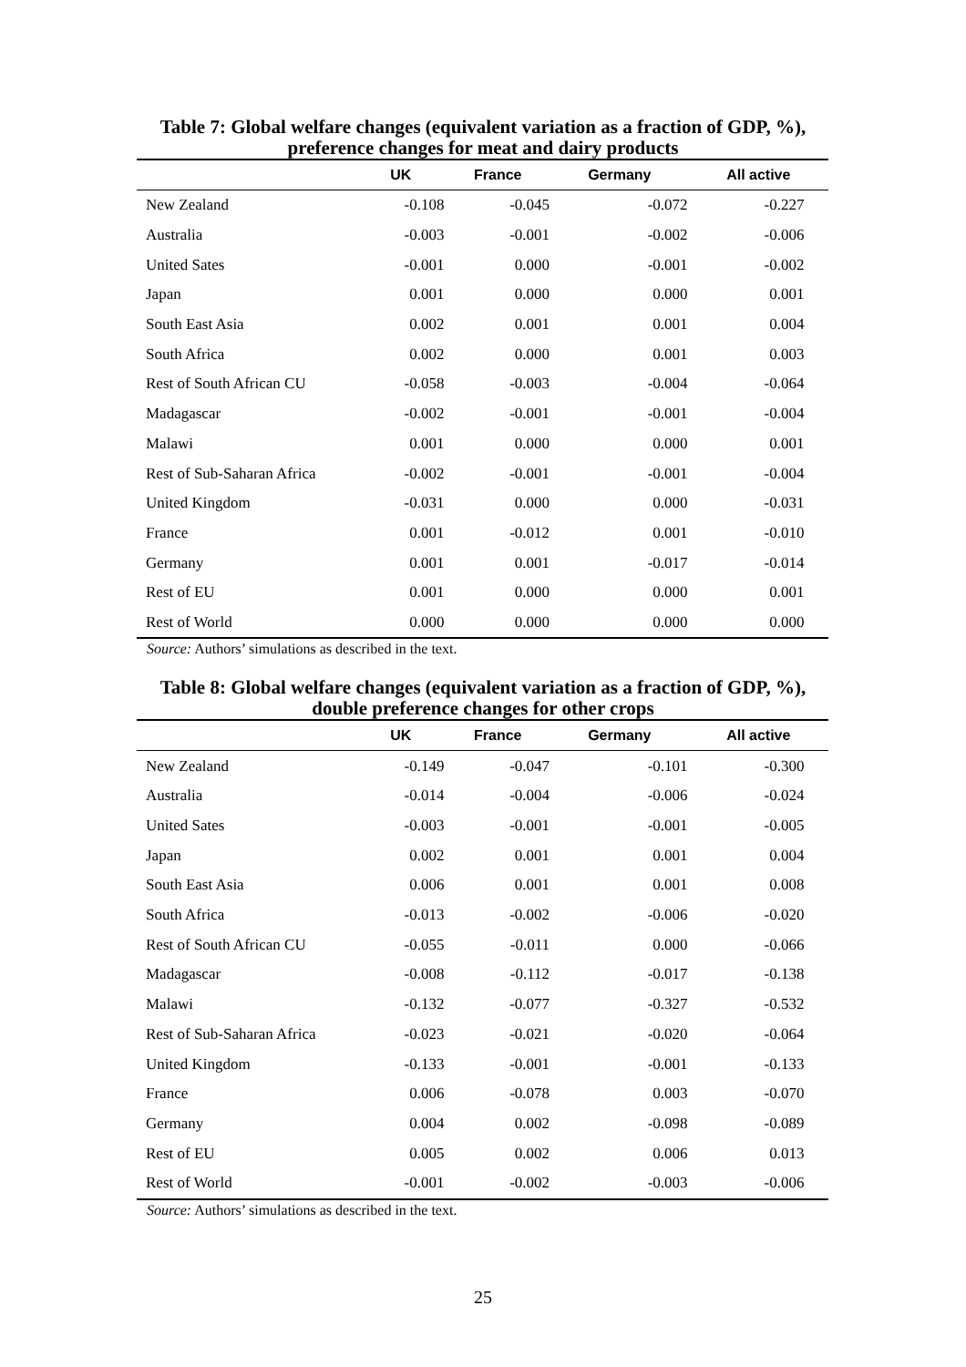Table 7: Global welfare changes (equivalent variation as a fraction of GDP, %),
preference changes for meat and dairy products
| | UK | France | Germany | All active |
| --- | --- | --- | --- | --- |
| New Zealand | -0.108 | -0.045 | -0.072 | -0.227 |
| Australia | -0.003 | -0.001 | -0.002 | -0.006 |
| United Sates | -0.001 | 0.000 | -0.001 | -0.002 |
| Japan | 0.001 | 0.000 | 0.000 | 0.001 |
| South East Asia | 0.002 | 0.001 | 0.001 | 0.004 |
| South Africa | 0.002 | 0.000 | 0.001 | 0.003 |
| Rest of South African CU | -0.058 | -0.003 | -0.004 | -0.064 |
| Madagascar | -0.002 | -0.001 | -0.001 | -0.004 |
| Malawi | 0.001 | 0.000 | 0.000 | 0.001 |
| Rest of Sub-Saharan Africa | -0.002 | -0.001 | -0.001 | -0.004 |
| United Kingdom | -0.031 | 0.000 | 0.000 | -0.031 |
| France | 0.001 | -0.012 | 0.001 | -0.010 |
| Germany | 0.001 | 0.001 | -0.017 | -0.014 |
| Rest of EU | 0.001 | 0.000 | 0.000 | 0.001 |
| Rest of World | 0.000 | 0.000 | 0.000 | 0.000 |
Source: Authors’ simulations as described in the text.
Table 8: Global welfare changes (equivalent variation as a fraction of GDP, %),
double preference changes for other crops
| | UK | France | Germany | All active |
| --- | --- | --- | --- | --- |
| New Zealand | -0.149 | -0.047 | -0.101 | -0.300 |
| Australia | -0.014 | -0.004 | -0.006 | -0.024 |
| United Sates | -0.003 | -0.001 | -0.001 | -0.005 |
| Japan | 0.002 | 0.001 | 0.001 | 0.004 |
| South East Asia | 0.006 | 0.001 | 0.001 | 0.008 |
| South Africa | -0.013 | -0.002 | -0.006 | -0.020 |
| Rest of South African CU | -0.055 | -0.011 | 0.000 | -0.066 |
| Madagascar | -0.008 | -0.112 | -0.017 | -0.138 |
| Malawi | -0.132 | -0.077 | -0.327 | -0.532 |
| Rest of Sub-Saharan Africa | -0.023 | -0.021 | -0.020 | -0.064 |
| United Kingdom | -0.133 | -0.001 | -0.001 | -0.133 |
| France | 0.006 | -0.078 | 0.003 | -0.070 |
| Germany | 0.004 | 0.002 | -0.098 | -0.089 |
| Rest of EU | 0.005 | 0.002 | 0.006 | 0.013 |
| Rest of World | -0.001 | -0.002 | -0.003 | -0.006 |
Source: Authors’ simulations as described in the text.
25